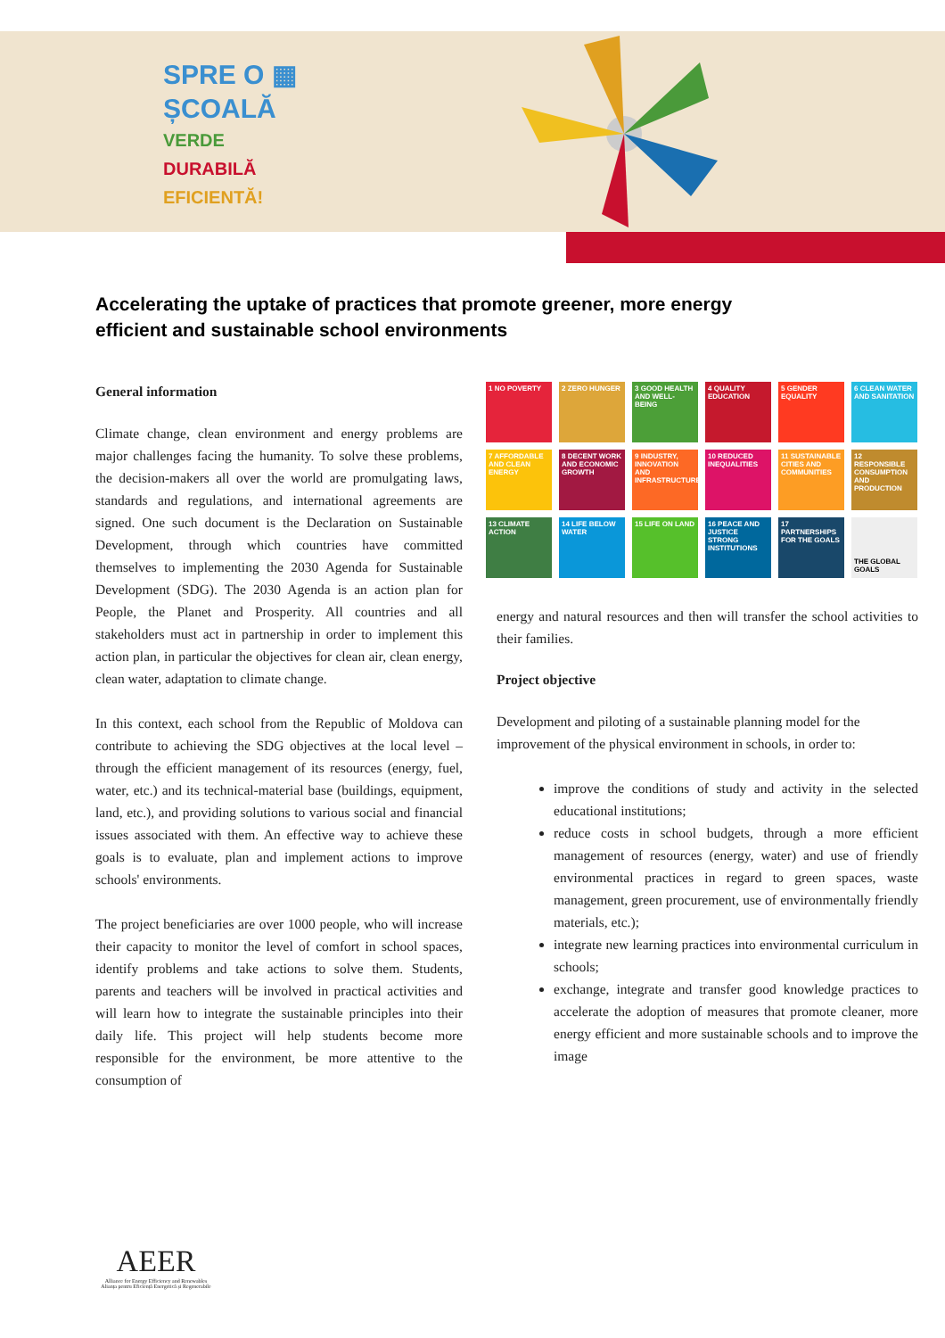SPRE O ▦
ȘCOALĂ
VERDE
DURABILĂ
EFICIENTĂ!
Accelerating the uptake of practices that promote greener, more energy efficient and sustainable school environments
General information
Climate change, clean environment and energy problems are major challenges facing the humanity. To solve these problems, the decision-makers all over the world are promulgating laws, standards and regulations, and international agreements are signed. One such document is the Declaration on Sustainable Development, through which countries have committed themselves to implementing the 2030 Agenda for Sustainable Development (SDG). The 2030 Agenda is an action plan for People, the Planet and Prosperity. All countries and all stakeholders must act in partnership in order to implement this action plan, in particular the objectives for clean air, clean energy, clean water, adaptation to climate change.
In this context, each school from the Republic of Moldova can contribute to achieving the SDG objectives at the local level – through the efficient management of its resources (energy, fuel, water, etc.) and its technical-material base (buildings, equipment, land, etc.), and providing solutions to various social and financial issues associated with them. An effective way to achieve these goals is to evaluate, plan and implement actions to improve schools' environments.
The project beneficiaries are over 1000 people, who will increase their capacity to monitor the level of comfort in school spaces, identify problems and take actions to solve them. Students, parents and teachers will be involved in practical activities and will learn how to integrate the sustainable principles into their daily life. This project will help students become more responsible for the environment, be more attentive to the consumption of
1 NO POVERTY
2 ZERO HUNGER
3 GOOD HEALTH AND WELL-BEING
4 QUALITY EDUCATION
5 GENDER EQUALITY
6 CLEAN WATER AND SANITATION
7 AFFORDABLE AND CLEAN ENERGY
8 DECENT WORK AND ECONOMIC GROWTH
9 INDUSTRY, INNOVATION AND INFRASTRUCTURE
10 REDUCED INEQUALITIES
11 SUSTAINABLE CITIES AND COMMUNITIES
12 RESPONSIBLE CONSUMPTION AND PRODUCTION
13 CLIMATE ACTION
14 LIFE BELOW WATER
15 LIFE ON LAND
16 PEACE AND JUSTICE STRONG INSTITUTIONS
17 PARTNERSHIPS FOR THE GOALS
THE GLOBAL GOALS
energy and natural resources and then will transfer the school activities to their families.
Project objective
Development and piloting of a sustainable planning model for the improvement of the physical environment in schools, in order to:
improve the conditions of study and activity in the selected educational institutions;
reduce costs in school budgets, through a more efficient management of resources (energy, water) and use of friendly environmental practices in regard to green spaces, waste management, green procurement, use of environmentally friendly materials, etc.);
integrate new learning practices into environmental curriculum in schools;
exchange, integrate and transfer good knowledge practices to accelerate the adoption of measures that promote cleaner, more energy efficient and more sustainable schools and to improve the image
AEER
Alliance for Energy Efficiency and Renewables
Alianța pentru Eficiență Energetică și Regenerabile